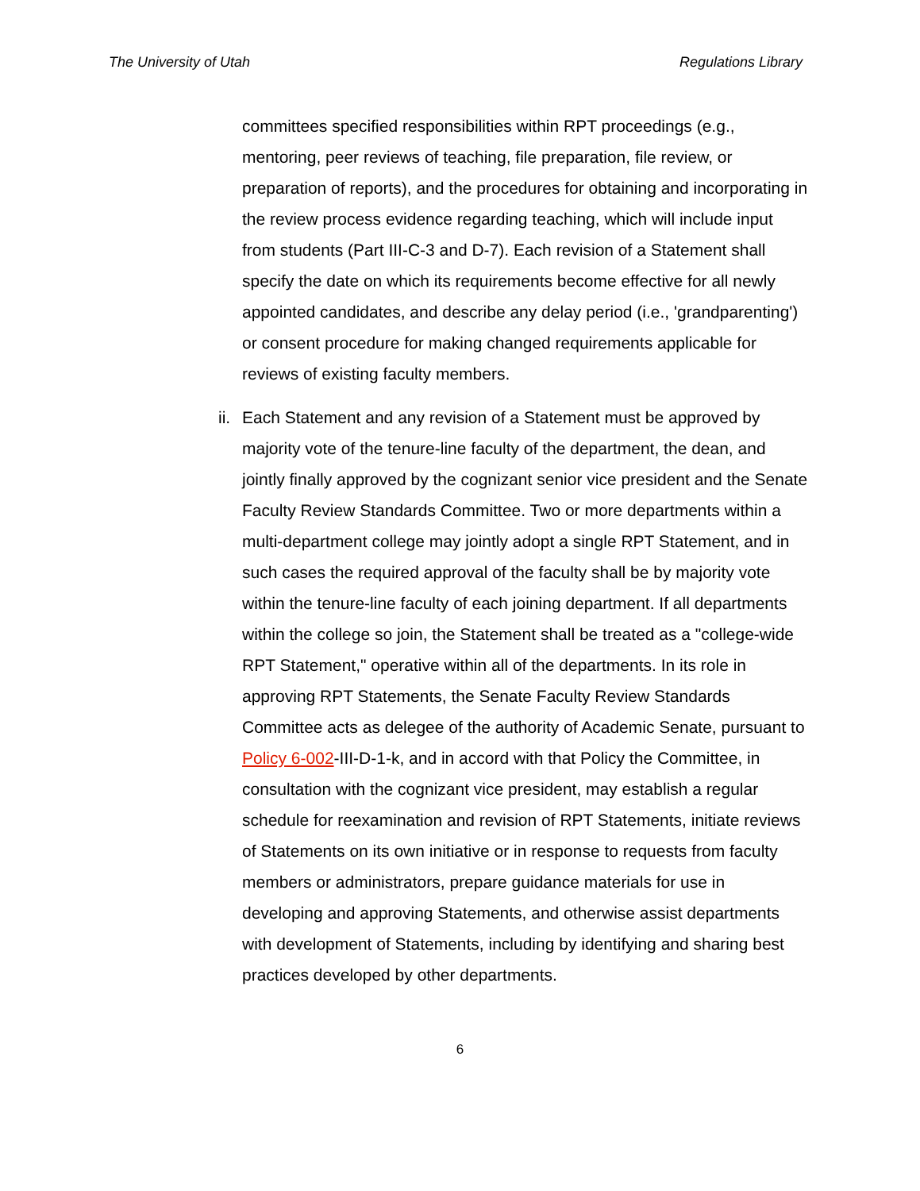The University of Utah Regulations Library
committees specified responsibilities within RPT proceedings (e.g., mentoring, peer reviews of teaching, file preparation, file review, or preparation of reports), and the procedures for obtaining and incorporating in the review process evidence regarding teaching, which will include input from students (Part III-C-3 and D-7). Each revision of a Statement shall specify the date on which its requirements become effective for all newly appointed candidates, and describe any delay period (i.e., 'grandparenting') or consent procedure for making changed requirements applicable for reviews of existing faculty members.
ii.
Each Statement and any revision of a Statement must be approved by majority vote of the tenure-line faculty of the department, the dean, and jointly finally approved by the cognizant senior vice president and the Senate Faculty Review Standards Committee. Two or more departments within a multi-department college may jointly adopt a single RPT Statement, and in such cases the required approval of the faculty shall be by majority vote within the tenure-line faculty of each joining department. If all departments within the college so join, the Statement shall be treated as a "college-wide RPT Statement," operative within all of the departments. In its role in approving RPT Statements, the Senate Faculty Review Standards Committee acts as delegee of the authority of Academic Senate, pursuant to Policy 6-002-III-D-1-k, and in accord with that Policy the Committee, in consultation with the cognizant vice president, may establish a regular schedule for reexamination and revision of RPT Statements, initiate reviews of Statements on its own initiative or in response to requests from faculty members or administrators, prepare guidance materials for use in developing and approving Statements, and otherwise assist departments with development of Statements, including by identifying and sharing best practices developed by other departments.
6